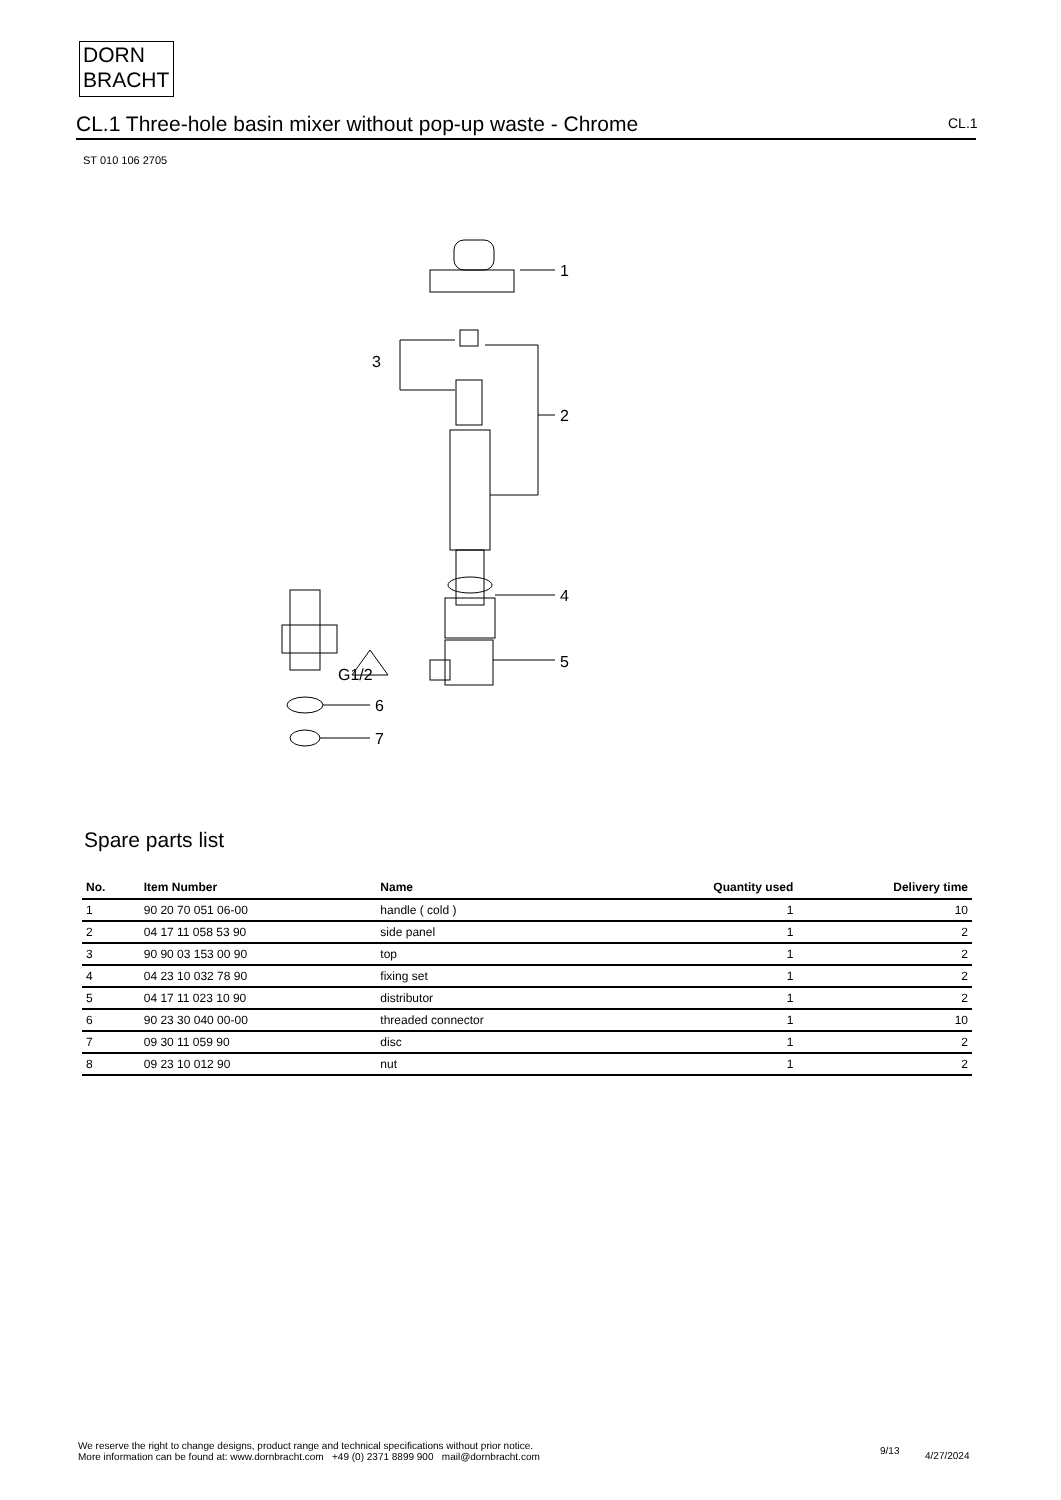DORN
BRACHT
CL.1 Three-hole basin mixer without pop-up waste - Chrome CL.1
ST 010 106 2705
1
2
3
4
5
G1/2
6
7
Spare parts list
| No. | Item Number | Name | Quantity used | Delivery time |
| --- | --- | --- | --- | --- |
| 1 | 90 20 70 051 06-00 | handle ( cold ) | 1 | 10 |
| 2 | 04 17 11 058 53 90 | side panel | 1 | 2 |
| 3 | 90 90 03 153 00 90 | top | 1 | 2 |
| 4 | 04 23 10 032 78 90 | fixing set | 1 | 2 |
| 5 | 04 17 11 023 10 90 | distributor | 1 | 2 |
| 6 | 90 23 30 040 00-00 | threaded connector | 1 | 10 |
| 7 | 09 30 11 059 90 | disc | 1 | 2 |
| 8 | 09 23 10 012 90 | nut | 1 | 2 |
We reserve the right to change designs, product range and technical specifications without prior notice.
More information can be found at: www.dornbracht.com +49 (0) 2371 8899 900 mail@dornbracht.com
9/13 4/27/2024